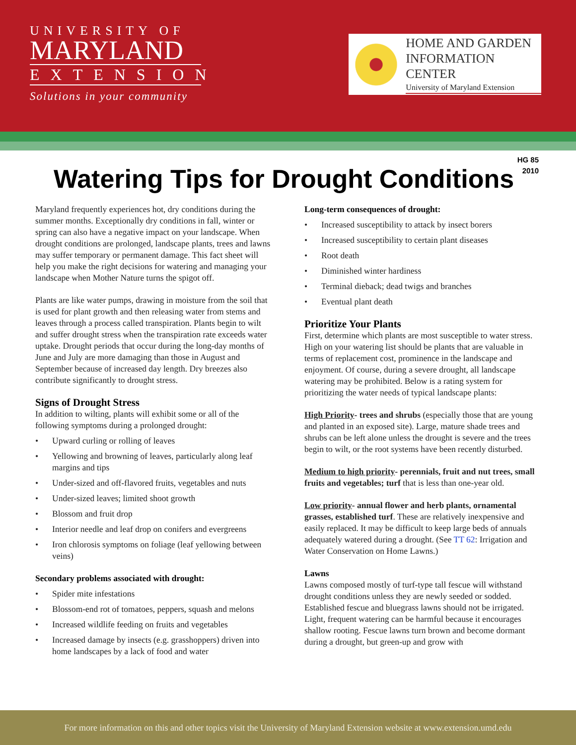UNIVERSITY OF
MARYLAND
EXTENSION
Solutions in your community
HOME AND GARDEN
INFORMATION CENTER
University of Maryland Extension
HG 85
2010
Watering Tips for Drought Conditions
Maryland frequently experiences hot, dry conditions during the summer months. Exceptionally dry conditions in fall, winter or spring can also have a negative impact on your landscape. When drought conditions are prolonged, landscape plants, trees and lawns may suffer temporary or permanent damage. This fact sheet will help you make the right decisions for watering and managing your landscape when Mother Nature turns the spigot off.
Plants are like water pumps, drawing in moisture from the soil that is used for plant growth and then releasing water from stems and leaves through a process called transpiration. Plants begin to wilt and suffer drought stress when the transpiration rate exceeds water uptake. Drought periods that occur during the long-day months of June and July are more damaging than those in August and September because of increased day length. Dry breezes also contribute significantly to drought stress.
Signs of Drought Stress
In addition to wilting, plants will exhibit some or all of the following symptoms during a prolonged drought:
• Upward curling or rolling of leaves
• Yellowing and browning of leaves, particularly along leaf margins and tips
• Under-sized and off-flavored fruits, vegetables and nuts
• Under-sized leaves; limited shoot growth
• Blossom and fruit drop
• Interior needle and leaf drop on conifers and evergreens
• Iron chlorosis symptoms on foliage (leaf yellowing between veins)
Secondary problems associated with drought:
• Spider mite infestations
• Blossom-end rot of tomatoes, peppers, squash and melons
• Increased wildlife feeding on fruits and vegetables
• Increased damage by insects (e.g. grasshoppers) driven into home landscapes by a lack of food and water
Long-term consequences of drought:
• Increased susceptibility to attack by insect borers
• Increased susceptibility to certain plant diseases
• Root death
• Diminished winter hardiness
• Terminal dieback; dead twigs and branches
• Eventual plant death
Prioritize Your Plants
First, determine which plants are most susceptible to water stress. High on your watering list should be plants that are valuable in terms of replacement cost, prominence in the landscape and enjoyment. Of course, during a severe drought, all landscape watering may be prohibited. Below is a rating system for prioritizing the water needs of typical landscape plants:
High Priority- trees and shrubs (especially those that are young and planted in an exposed site). Large, mature shade trees and shrubs can be left alone unless the drought is severe and the trees begin to wilt, or the root systems have been recently disturbed.
Medium to high priority- perennials, fruit and nut trees, small fruits and vegetables; turf that is less than one-year old.
Low priority- annual flower and herb plants, ornamental grasses, established turf. These are relatively inexpensive and easily replaced. It may be difficult to keep large beds of annuals adequately watered during a drought. (See TT 62: Irrigation and Water Conservation on Home Lawns.)
Lawns
Lawns composed mostly of turf-type tall fescue will withstand drought conditions unless they are newly seeded or sodded. Established fescue and bluegrass lawns should not be irrigated. Light, frequent watering can be harmful because it encourages shallow rooting. Fescue lawns turn brown and become dormant during a drought, but green-up and grow with
For more information on this and other topics visit the University of Maryland Extension website at www.extension.umd.edu